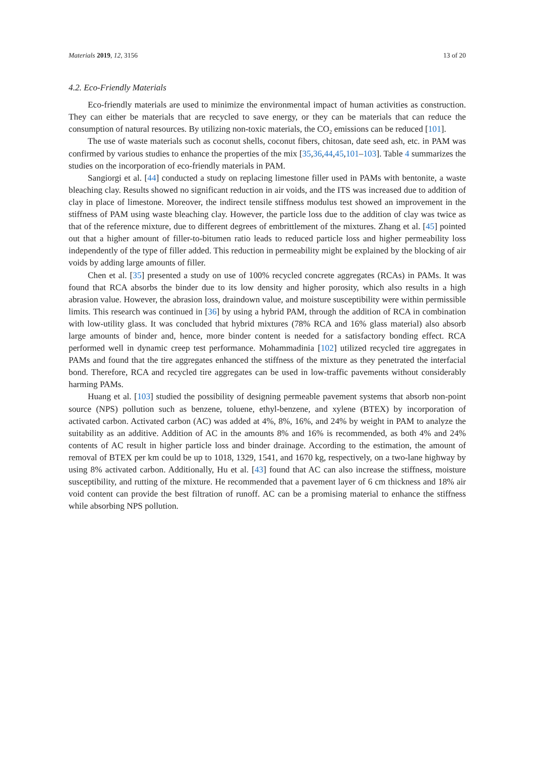Materials 2019, 12, 3156 13 of 20
4.2. Eco-Friendly Materials
Eco-friendly materials are used to minimize the environmental impact of human activities as construction. They can either be materials that are recycled to save energy, or they can be materials that can reduce the consumption of natural resources. By utilizing non-toxic materials, the CO<sub>2</sub> emissions can be reduced [101].
The use of waste materials such as coconut shells, coconut fibers, chitosan, date seed ash, etc. in PAM was confirmed by various studies to enhance the properties of the mix [35,36,44,45,101–103]. Table 4 summarizes the studies on the incorporation of eco-friendly materials in PAM.
Sangiorgi et al. [44] conducted a study on replacing limestone filler used in PAMs with bentonite, a waste bleaching clay. Results showed no significant reduction in air voids, and the ITS was increased due to addition of clay in place of limestone. Moreover, the indirect tensile stiffness modulus test showed an improvement in the stiffness of PAM using waste bleaching clay. However, the particle loss due to the addition of clay was twice as that of the reference mixture, due to different degrees of embrittlement of the mixtures. Zhang et al. [45] pointed out that a higher amount of filler-to-bitumen ratio leads to reduced particle loss and higher permeability loss independently of the type of filler added. This reduction in permeability might be explained by the blocking of air voids by adding large amounts of filler.
Chen et al. [35] presented a study on use of 100% recycled concrete aggregates (RCAs) in PAMs. It was found that RCA absorbs the binder due to its low density and higher porosity, which also results in a high abrasion value. However, the abrasion loss, draindown value, and moisture susceptibility were within permissible limits. This research was continued in [36] by using a hybrid PAM, through the addition of RCA in combination with low-utility glass. It was concluded that hybrid mixtures (78% RCA and 16% glass material) also absorb large amounts of binder and, hence, more binder content is needed for a satisfactory bonding effect. RCA performed well in dynamic creep test performance. Mohammadinia [102] utilized recycled tire aggregates in PAMs and found that the tire aggregates enhanced the stiffness of the mixture as they penetrated the interfacial bond. Therefore, RCA and recycled tire aggregates can be used in low-traffic pavements without considerably harming PAMs.
Huang et al. [103] studied the possibility of designing permeable pavement systems that absorb non-point source (NPS) pollution such as benzene, toluene, ethyl-benzene, and xylene (BTEX) by incorporation of activated carbon. Activated carbon (AC) was added at 4%, 8%, 16%, and 24% by weight in PAM to analyze the suitability as an additive. Addition of AC in the amounts 8% and 16% is recommended, as both 4% and 24% contents of AC result in higher particle loss and binder drainage. According to the estimation, the amount of removal of BTEX per km could be up to 1018, 1329, 1541, and 1670 kg, respectively, on a two-lane highway by using 8% activated carbon. Additionally, Hu et al. [43] found that AC can also increase the stiffness, moisture susceptibility, and rutting of the mixture. He recommended that a pavement layer of 6 cm thickness and 18% air void content can provide the best filtration of runoff. AC can be a promising material to enhance the stiffness while absorbing NPS pollution.